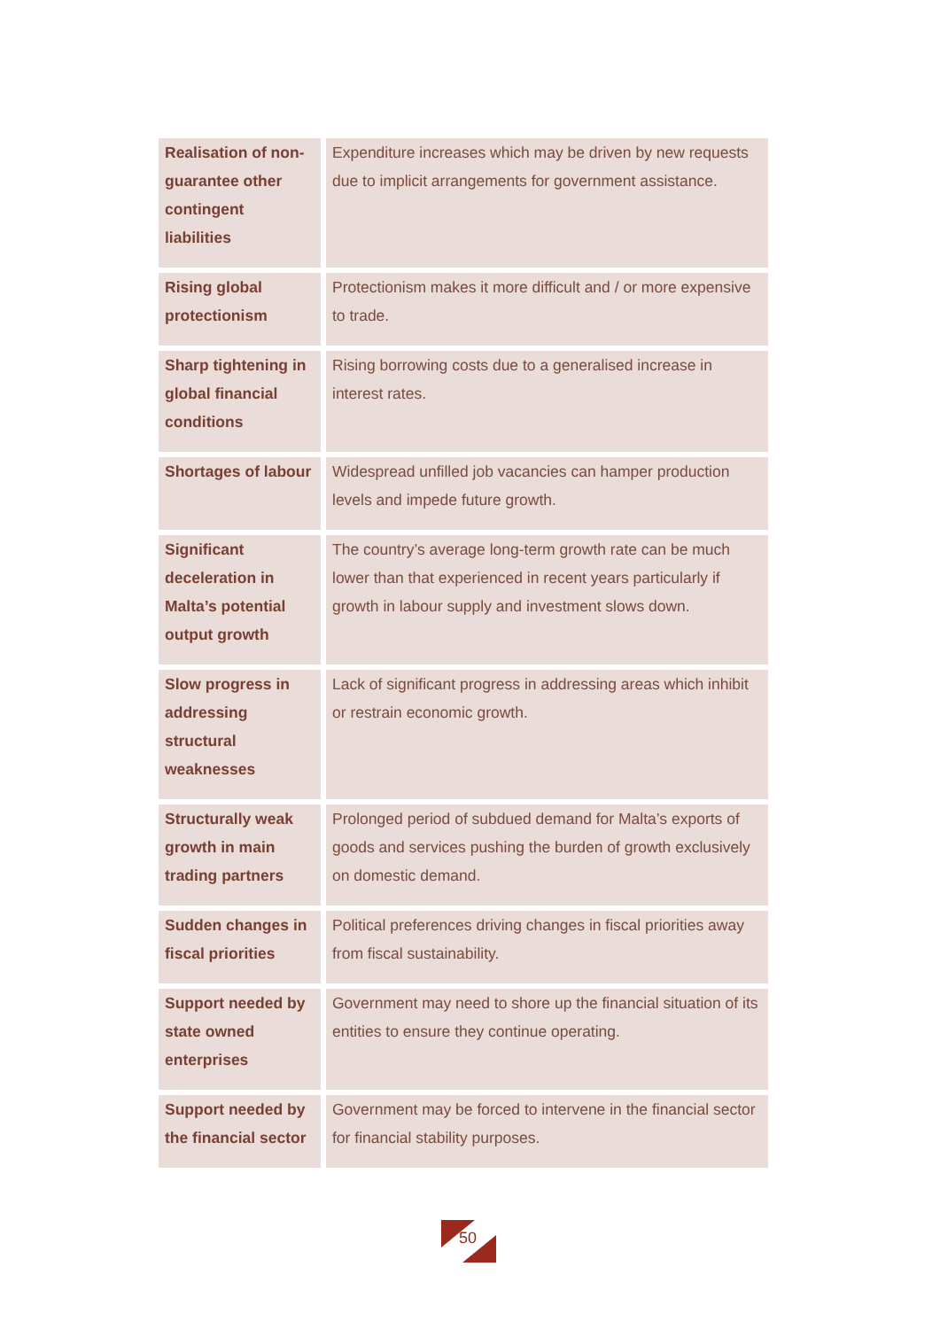| Realisation of non-guarantee other contingent liabilities | Expenditure increases which may be driven by new requests due to implicit arrangements for government assistance. |
| Rising global protectionism | Protectionism makes it more difficult and / or more expensive to trade. |
| Sharp tightening in global financial conditions | Rising borrowing costs due to a generalised increase in interest rates. |
| Shortages of labour | Widespread unfilled job vacancies can hamper production levels and impede future growth. |
| Significant deceleration in Malta’s potential output growth | The country’s average long-term growth rate can be much lower than that experienced in recent years particularly if growth in labour supply and investment slows down. |
| Slow progress in addressing structural weaknesses | Lack of significant progress in addressing areas which inhibit or restrain economic growth. |
| Structurally weak growth in main trading partners | Prolonged period of subdued demand for Malta’s exports of goods and services pushing the burden of growth exclusively on domestic demand. |
| Sudden changes in fiscal priorities | Political preferences driving changes in fiscal priorities away from fiscal sustainability. |
| Support needed by state owned enterprises | Government may need to shore up the financial situation of its entities to ensure they continue operating. |
| Support needed by the financial sector | Government may be forced to intervene in the financial sector for financial stability purposes. |
50